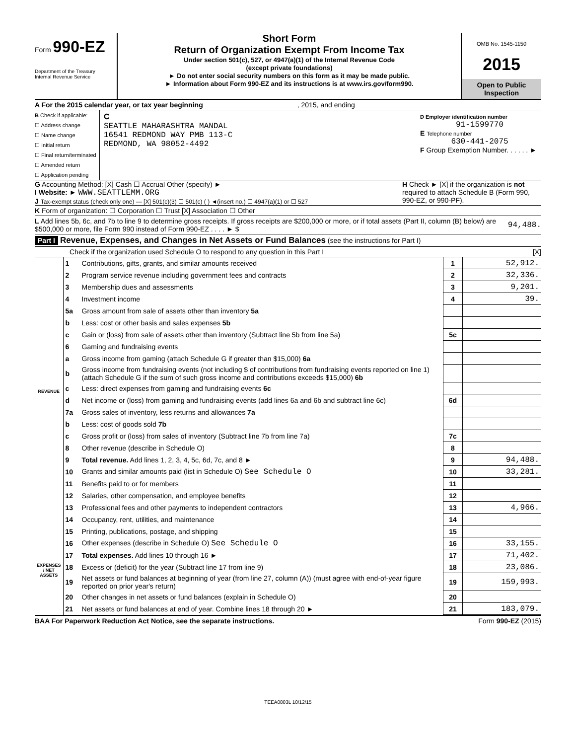Form 990-EZ
Department of the Treasury
Internal Revenue Service
Short Form
Return of Organization Exempt From Income Tax
Under section 501(c), 527, or 4947(a)(1) of the Internal Revenue Code
(except private foundations)
► Do not enter social security numbers on this form as it may be made public.
► Information about Form 990-EZ and its instructions is at www.irs.gov/form990.
OMB No. 1545-1150
2015
Open to Public Inspection
A For the 2015 calendar year, or tax year beginning, 2015, and ending
B Check if applicable:
☐ Address change
☐ Name change
☐ Initial return
☐ Final return/terminated
☐ Amended return
☐ Application pending
C
SEATTLE MAHARASHTRA MANDAL
16541 REDMOND WAY PMB 113-C
REDMOND, WA 98052-4492
D Employer identification number
91-1599770
E Telephone number
630-441-2075
F Group Exemption Number. . . . . . ►
G Accounting Method: [X] Cash ☐ Accrual Other (specify) ►
I Website: ► WWW.SEATTLEMM.ORG
J Tax-exempt status (check only one) — [X] 501(c)(3) ☐ 501(c) ( ) ◄(insert no.) ☐ 4947(a)(1) or ☐ 527
H Check ► [X] if the organization is not required to attach Schedule B (Form 990, 990-EZ, or 990-PF).
K Form of organization: ☐ Corporation ☐ Trust [X] Association ☐ Other
L Add lines 5b, 6c, and 7b to line 9 to determine gross receipts. If gross receipts are $200,000 or more, or if total assets (Part II, column (B) below) are $500,000 or more, file Form 990 instead of Form 990-EZ . . . . ► $
94,488.
Part I Revenue, Expenses, and Changes in Net Assets or Fund Balances (see the instructions for Part I)
Check if the organization used Schedule O to respond to any question in this Part I [X]
| REVENUE | 1 | Contributions, gifts, grants, and similar amounts received | 1 | 52,912. |
| | 2 | Program service revenue including government fees and contracts | 2 | 32,336. |
| | 3 | Membership dues and assessments | 3 | 9,201. |
| | 4 | Investment income | 4 | 39. |
| | 5a | Gross amount from sale of assets other than inventory 5a | | |
| | b | Less: cost or other basis and sales expenses 5b | | |
| | c | Gain or (loss) from sale of assets other than inventory (Subtract line 5b from line 5a) | 5c | |
| | 6 | Gaming and fundraising events | | |
| | a | Gross income from gaming (attach Schedule G if greater than $15,000) 6a | | |
| | b | Gross income from fundraising events (not including $ of contributions from fundraising events reported on line 1) (attach Schedule G if the sum of such gross income and contributions exceeds $15,000) 6b | | |
| | c | Less: direct expenses from gaming and fundraising events 6c | | |
| | d | Net income or (loss) from gaming and fundraising events (add lines 6a and 6b and subtract line 6c) | 6d | |
| | 7a | Gross sales of inventory, less returns and allowances 7a | | |
| | b | Less: cost of goods sold 7b | | |
| | c | Gross profit or (loss) from sales of inventory (Subtract line 7b from line 7a) | 7c | |
| | 8 | Other revenue (describe in Schedule O) | 8 | |
| | 9 | Total revenue. Add lines 1, 2, 3, 4, 5c, 6d, 7c, and 8 ► | 9 | 94,488. |
| | 10 | Grants and similar amounts paid (list in Schedule O) See Schedule O | 10 | 33,281. |
| | 11 | Benefits paid to or for members | 11 | |
| | 12 | Salaries, other compensation, and employee benefits | 12 | |
| | 13 | Professional fees and other payments to independent contractors | 13 | 4,966. |
| | 14 | Occupancy, rent, utilities, and maintenance | 14 | |
| EXPENSES / NET ASSETS | 15 | Printing, publications, postage, and shipping | 15 | |
| | 16 | Other expenses (describe in Schedule O) See Schedule O | 16 | 33,155. |
| | 17 | Total expenses. Add lines 10 through 16 ► | 17 | 71,402. |
| | 18 | Excess or (deficit) for the year (Subtract line 17 from line 9) | 18 | 23,086. |
| | 19 | Net assets or fund balances at beginning of year (from line 27, column (A)) (must agree with end-of-year figure reported on prior year's return) | 19 | 159,993. |
| | 20 | Other changes in net assets or fund balances (explain in Schedule O) | 20 | |
| | 21 | Net assets or fund balances at end of year. Combine lines 18 through 20 ► | 21 | 183,079. |
BAA For Paperwork Reduction Act Notice, see the separate instructions. Form 990-EZ (2015)
TEEA0803L 10/12/15